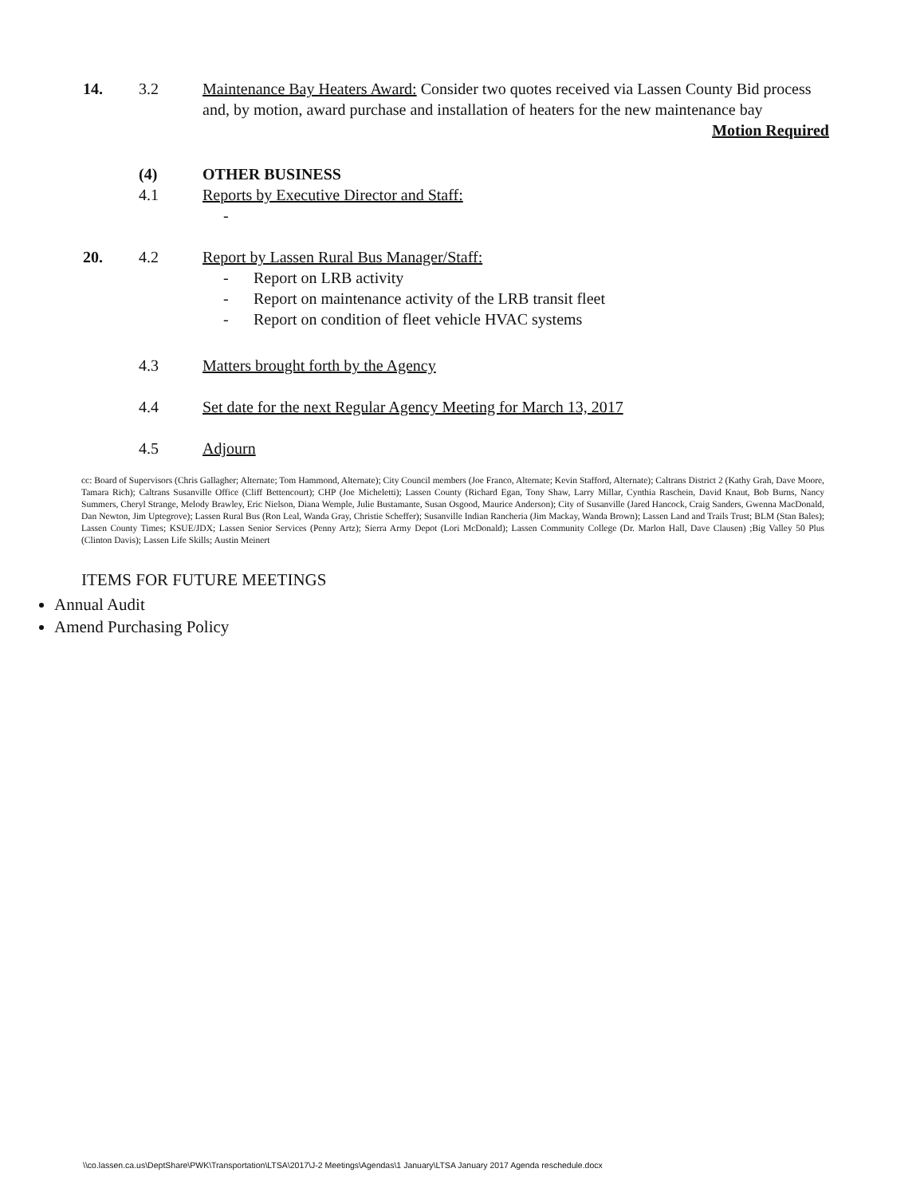14. 3.2 Maintenance Bay Heaters Award: Consider two quotes received via Lassen County Bid process and, by motion, award purchase and installation of heaters for the new maintenance bay
Motion Required
(4) OTHER BUSINESS
4.1 Reports by Executive Director and Staff:
-
20. 4.2 Report by Lassen Rural Bus Manager/Staff:
- Report on LRB activity
- Report on maintenance activity of the LRB transit fleet
- Report on condition of fleet vehicle HVAC systems
4.3 Matters brought forth by the Agency
4.4 Set date for the next Regular Agency Meeting for March 13, 2017
4.5 Adjourn
cc: Board of Supervisors (Chris Gallagher; Alternate; Tom Hammond, Alternate); City Council members (Joe Franco, Alternate; Kevin Stafford, Alternate); Caltrans District 2 (Kathy Grah, Dave Moore, Tamara Rich); Caltrans Susanville Office (Cliff Bettencourt); CHP (Joe Micheletti); Lassen County (Richard Egan, Tony Shaw, Larry Millar, Cynthia Raschein, David Knaut, Bob Burns, Nancy Summers, Cheryl Strange, Melody Brawley, Eric Nielson, Diana Wemple, Julie Bustamante, Susan Osgood, Maurice Anderson); City of Susanville (Jared Hancock, Craig Sanders, Gwenna MacDonald, Dan Newton, Jim Uptegrove); Lassen Rural Bus (Ron Leal, Wanda Gray, Christie Scheffer); Susanville Indian Rancheria (Jim Mackay, Wanda Brown); Lassen Land and Trails Trust; BLM (Stan Bales); Lassen County Times; KSUE/JDX; Lassen Senior Services (Penny Artz); Sierra Army Depot (Lori McDonald); Lassen Community College (Dr. Marlon Hall, Dave Clausen) ;Big Valley 50 Plus (Clinton Davis); Lassen Life Skills; Austin Meinert
ITEMS FOR FUTURE MEETINGS
Annual Audit
Amend Purchasing Policy
\\co.lassen.ca.us\DeptShare\PWK\Transportation\LTSA\2017\J-2 Meetings\Agendas\1 January\LTSA January 2017 Agenda reschedule.docx